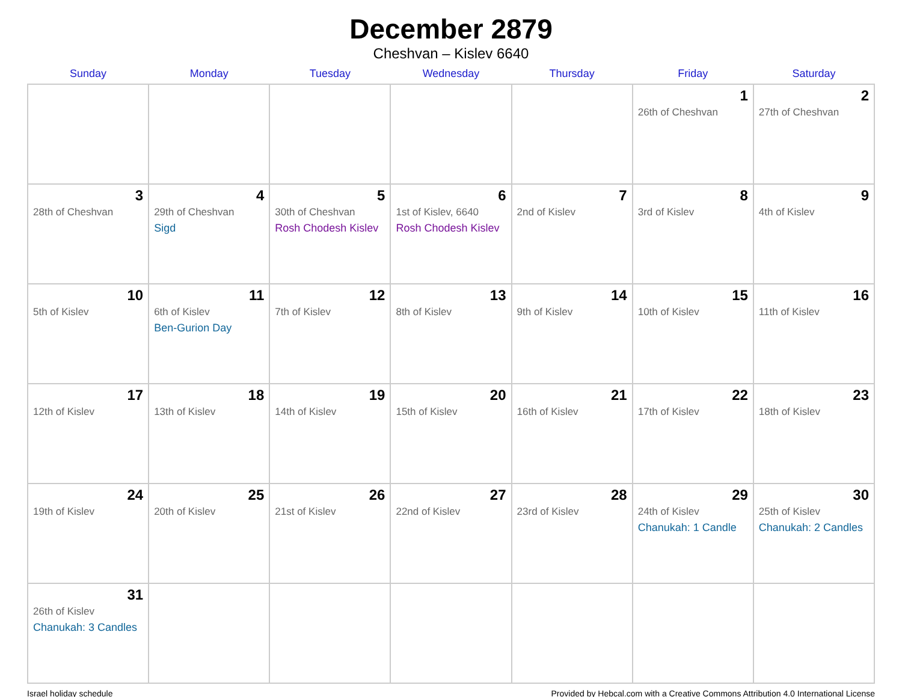December 2879
Cheshvan – Kislev 6640
| Sunday | Monday | Tuesday | Wednesday | Thursday | Friday | Saturday |
| --- | --- | --- | --- | --- | --- | --- |
| | | | | | 1 26th of Cheshvan | 2 27th of Cheshvan |
| 3 28th of Cheshvan | 4 29th of Cheshvan Sigd | 5 30th of Cheshvan Rosh Chodesh Kislev | 6 1st of Kislev, 6640 Rosh Chodesh Kislev | 7 2nd of Kislev | 8 3rd of Kislev | 9 4th of Kislev |
| 10 5th of Kislev | 11 6th of Kislev Ben-Gurion Day | 12 7th of Kislev | 13 8th of Kislev | 14 9th of Kislev | 15 10th of Kislev | 16 11th of Kislev |
| 17 12th of Kislev | 18 13th of Kislev | 19 14th of Kislev | 20 15th of Kislev | 21 16th of Kislev | 22 17th of Kislev | 23 18th of Kislev |
| 24 19th of Kislev | 25 20th of Kislev | 26 21st of Kislev | 27 22nd of Kislev | 28 23rd of Kislev | 29 24th of Kislev Chanukah: 1 Candle | 30 25th of Kislev Chanukah: 2 Candles |
| 31 26th of Kislev Chanukah: 3 Candles | | | | | | |
Israel holiday schedule Provided by Hebcal.com with a Creative Commons Attribution 4.0 International License